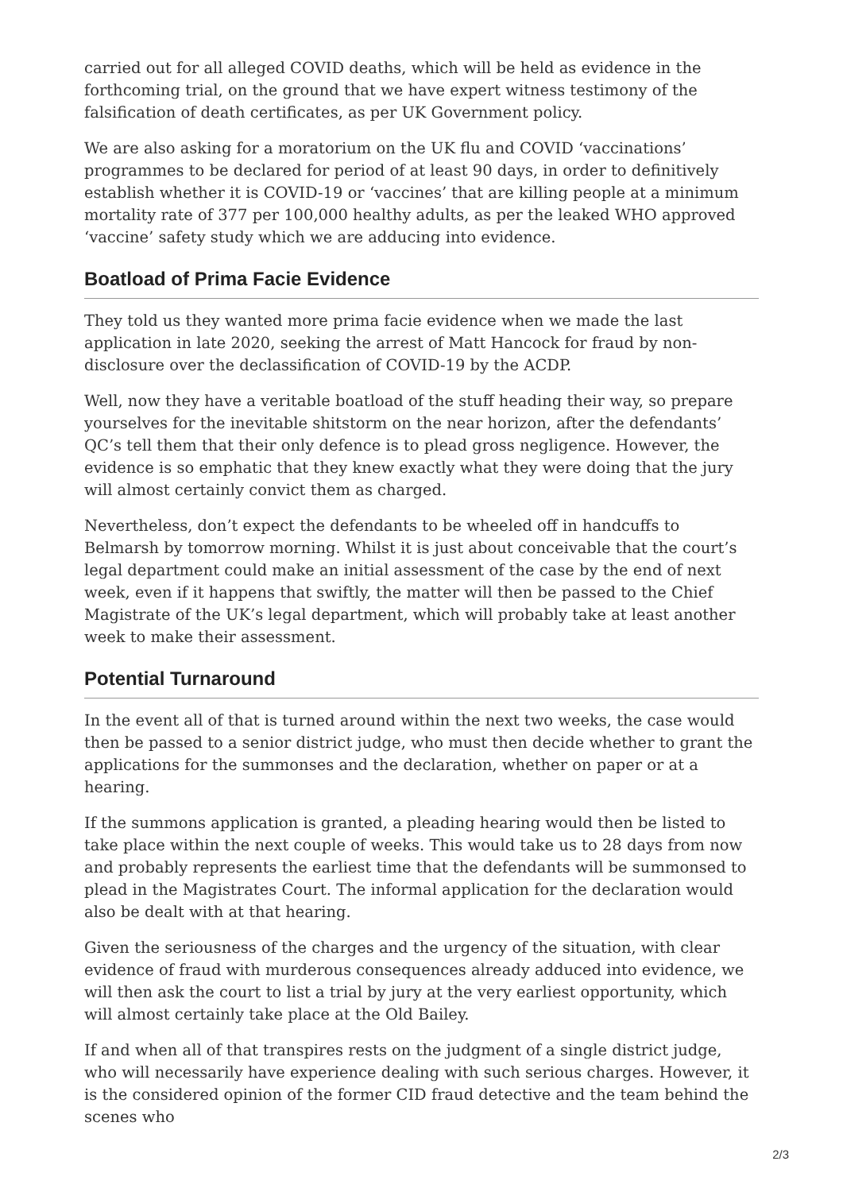carried out for all alleged COVID deaths, which will be held as evidence in the forthcoming trial, on the ground that we have expert witness testimony of the falsification of death certificates, as per UK Government policy.
We are also asking for a moratorium on the UK flu and COVID ‘vaccinations’ programmes to be declared for period of at least 90 days, in order to definitively establish whether it is COVID-19 or ‘vaccines’ that are killing people at a minimum mortality rate of 377 per 100,000 healthy adults, as per the leaked WHO approved ‘vaccine’ safety study which we are adducing into evidence.
Boatload of Prima Facie Evidence
They told us they wanted more prima facie evidence when we made the last application in late 2020, seeking the arrest of Matt Hancock for fraud by non-disclosure over the declassification of COVID-19 by the ACDP.
Well, now they have a veritable boatload of the stuff heading their way, so prepare yourselves for the inevitable shitstorm on the near horizon, after the defendants’ QC’s tell them that their only defence is to plead gross negligence. However, the evidence is so emphatic that they knew exactly what they were doing that the jury will almost certainly convict them as charged.
Nevertheless, don’t expect the defendants to be wheeled off in handcuffs to Belmarsh by tomorrow morning. Whilst it is just about conceivable that the court’s legal department could make an initial assessment of the case by the end of next week, even if it happens that swiftly, the matter will then be passed to the Chief Magistrate of the UK’s legal department, which will probably take at least another week to make their assessment.
Potential Turnaround
In the event all of that is turned around within the next two weeks, the case would then be passed to a senior district judge, who must then decide whether to grant the applications for the summonses and the declaration, whether on paper or at a hearing.
If the summons application is granted, a pleading hearing would then be listed to take place within the next couple of weeks. This would take us to 28 days from now and probably represents the earliest time that the defendants will be summonsed to plead in the Magistrates Court. The informal application for the declaration would also be dealt with at that hearing.
Given the seriousness of the charges and the urgency of the situation, with clear evidence of fraud with murderous consequences already adduced into evidence, we will then ask the court to list a trial by jury at the very earliest opportunity, which will almost certainly take place at the Old Bailey.
If and when all of that transpires rests on the judgment of a single district judge, who will necessarily have experience dealing with such serious charges. However, it is the considered opinion of the former CID fraud detective and the team behind the scenes who
2/3